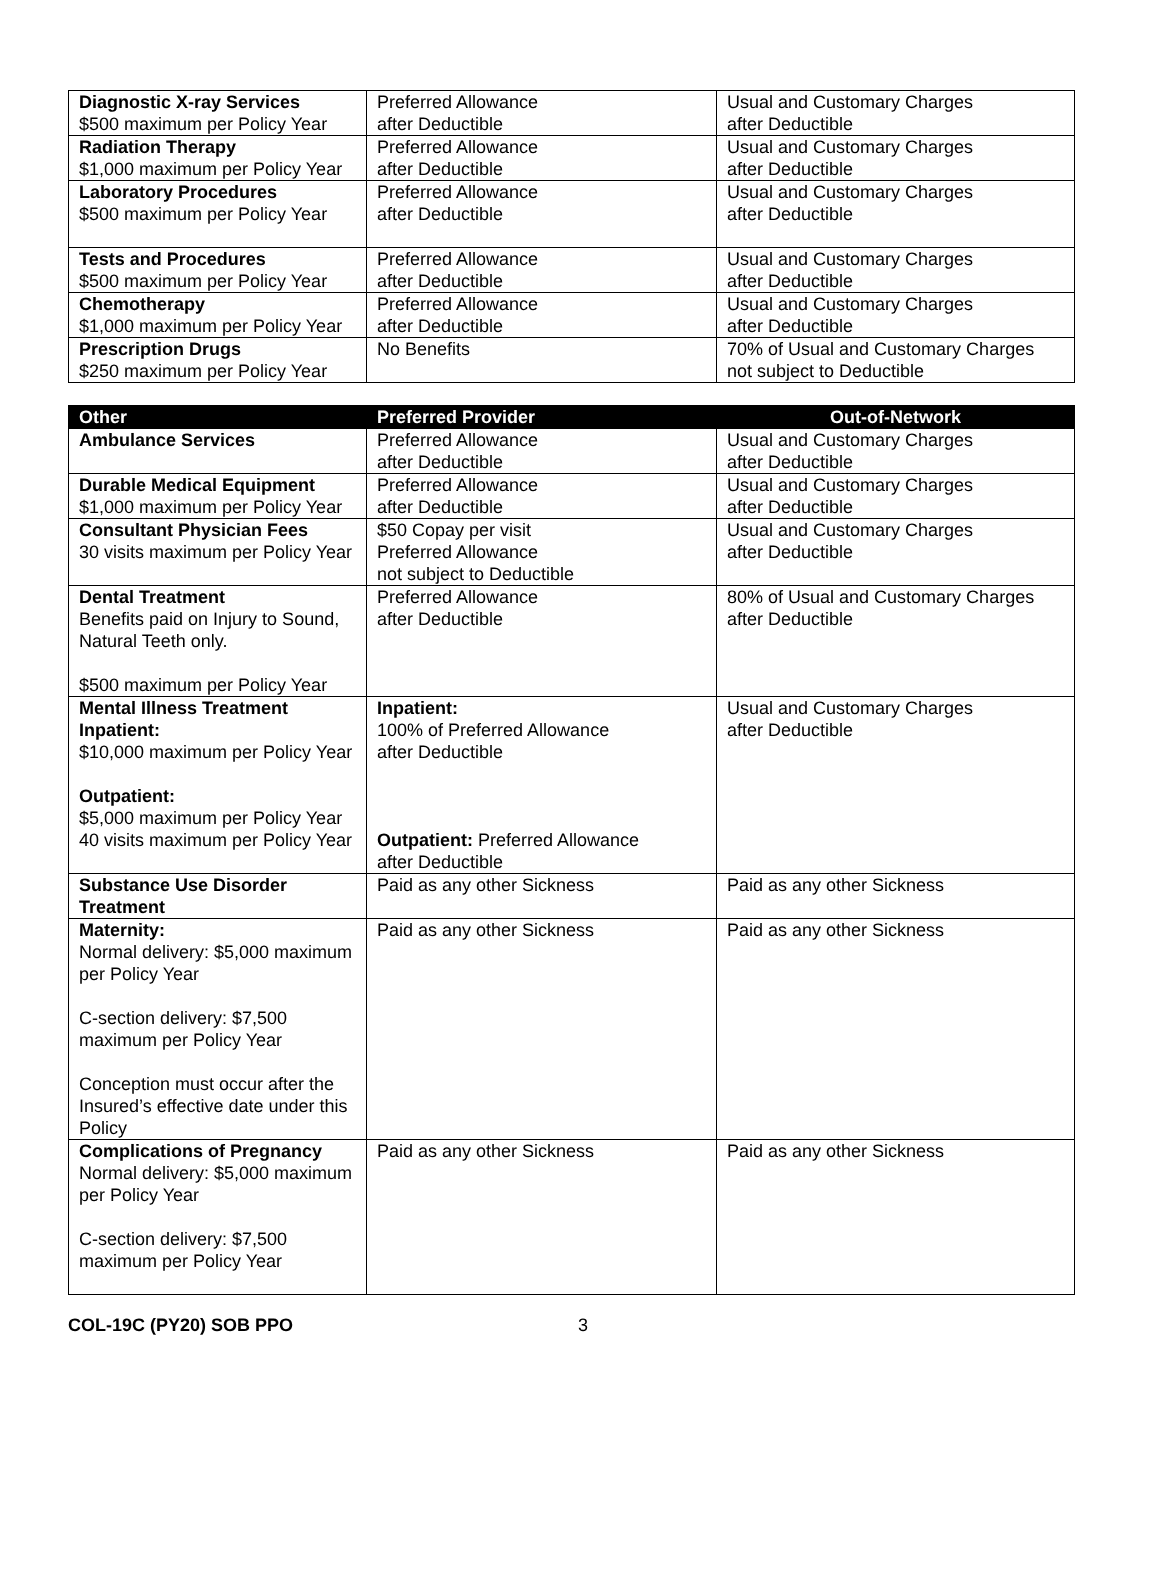| Diagnostic X-ray Services $500 maximum per Policy Year | Preferred Allowance after Deductible | Usual and Customary Charges after Deductible |
| Radiation Therapy $1,000 maximum per Policy Year | Preferred Allowance after Deductible | Usual and Customary Charges after Deductible |
| Laboratory Procedures $500 maximum per Policy Year | Preferred Allowance after Deductible | Usual and Customary Charges after Deductible |
| Tests and Procedures $500 maximum per Policy Year | Preferred Allowance after Deductible | Usual and Customary Charges after Deductible |
| Chemotherapy $1,000 maximum per Policy Year | Preferred Allowance after Deductible | Usual and Customary Charges after Deductible |
| Prescription Drugs $250 maximum per Policy Year | No Benefits | 70% of Usual and Customary Charges not subject to Deductible |
| Other | Preferred Provider | Out-of-Network |
| --- | --- | --- |
| Ambulance Services | Preferred Allowance after Deductible | Usual and Customary Charges after Deductible |
| Durable Medical Equipment $1,000 maximum per Policy Year | Preferred Allowance after Deductible | Usual and Customary Charges after Deductible |
| Consultant Physician Fees 30 visits maximum per Policy Year | $50 Copay per visit Preferred Allowance not subject to Deductible | Usual and Customary Charges after Deductible |
| Dental Treatment Benefits paid on Injury to Sound, Natural Teeth only. $500 maximum per Policy Year | Preferred Allowance after Deductible | 80% of Usual and Customary Charges after Deductible |
| Mental Illness Treatment Inpatient: $10,000 maximum per Policy Year Outpatient: $5,000 maximum per Policy Year 40 visits maximum per Policy Year | Inpatient: 100% of Preferred Allowance after Deductible Outpatient: Preferred Allowance after Deductible | Usual and Customary Charges after Deductible |
| Substance Use Disorder Treatment | Paid as any other Sickness | Paid as any other Sickness |
| Maternity: Normal delivery: $5,000 maximum per Policy Year C-section delivery: $7,500 maximum per Policy Year Conception must occur after the Insured’s effective date under this Policy | Paid as any other Sickness | Paid as any other Sickness |
| Complications of Pregnancy Normal delivery: $5,000 maximum per Policy Year C-section delivery: $7,500 maximum per Policy Year | Paid as any other Sickness | Paid as any other Sickness |
COL-19C (PY20) SOB PPO 3